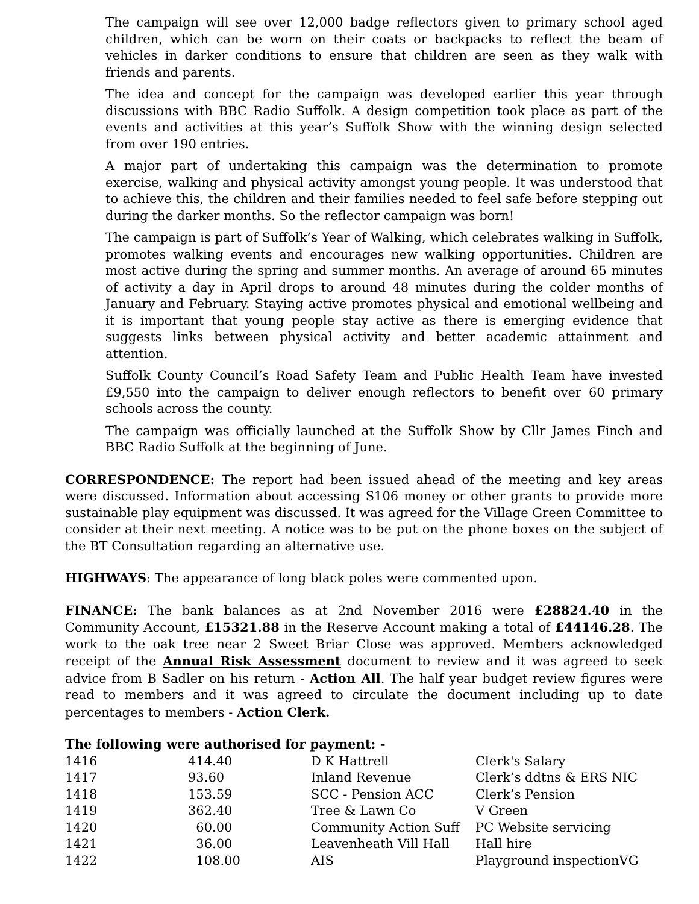The campaign will see over 12,000 badge reflectors given to primary school aged children, which can be worn on their coats or backpacks to reflect the beam of vehicles in darker conditions to ensure that children are seen as they walk with friends and parents.
The idea and concept for the campaign was developed earlier this year through discussions with BBC Radio Suffolk. A design competition took place as part of the events and activities at this year’s Suffolk Show with the winning design selected from over 190 entries.
A major part of undertaking this campaign was the determination to promote exercise, walking and physical activity amongst young people. It was understood that to achieve this, the children and their families needed to feel safe before stepping out during the darker months. So the reflector campaign was born!
The campaign is part of Suffolk’s Year of Walking, which celebrates walking in Suffolk, promotes walking events and encourages new walking opportunities. Children are most active during the spring and summer months. An average of around 65 minutes of activity a day in April drops to around 48 minutes during the colder months of January and February. Staying active promotes physical and emotional wellbeing and it is important that young people stay active as there is emerging evidence that suggests links between physical activity and better academic attainment and attention.
Suffolk County Council’s Road Safety Team and Public Health Team have invested £9,550 into the campaign to deliver enough reflectors to benefit over 60 primary schools across the county.
The campaign was officially launched at the Suffolk Show by Cllr James Finch and BBC Radio Suffolk at the beginning of June.
CORRESPONDENCE: The report had been issued ahead of the meeting and key areas were discussed. Information about accessing S106 money or other grants to provide more sustainable play equipment was discussed. It was agreed for the Village Green Committee to consider at their next meeting. A notice was to be put on the phone boxes on the subject of the BT Consultation regarding an alternative use.
HIGHWAYS: The appearance of long black poles were commented upon.
FINANCE: The bank balances as at 2nd November 2016 were £28824.40 in the Community Account, £15321.88 in the Reserve Account making a total of £44146.28. The work to the oak tree near 2 Sweet Briar Close was approved. Members acknowledged receipt of the Annual Risk Assessment document to review and it was agreed to seek advice from B Sadler on his return - Action All. The half year budget review figures were read to members and it was agreed to circulate the document including up to date percentages to members - Action Clerk.
The following were authorised for payment: -
| 1416 | 414.40 | D K Hattrell | Clerk's Salary |
| 1417 | 93.60 | Inland Revenue | Clerk’s ddtns & ERS NIC |
| 1418 | 153.59 | SCC - Pension ACC | Clerk’s Pension |
| 1419 | 362.40 | Tree & Lawn Co | V Green |
| 1420 | 60.00 | Community Action Suff | PC Website servicing |
| 1421 | 36.00 | Leavenheath Vill Hall | Hall hire |
| 1422 | 108.00 | AIS | Playground inspectionVG |